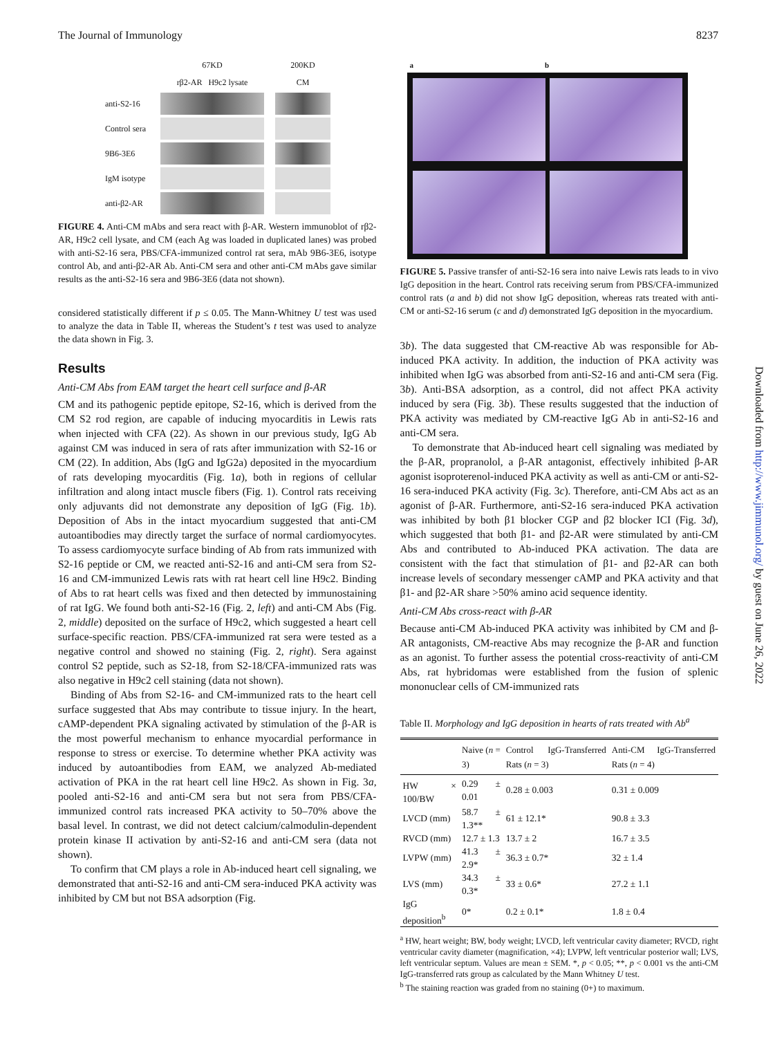The Journal of Immunology 8237
67KD 200KD rβ2-AR H9c2 lysate CM anti-S2-16
Control sera
9B6-3E6
IgM isotype
anti-β2-AR
FIGURE 4. Anti-CM mAbs and sera react with β-AR. Western immunoblot of rβ2-AR, H9c2 cell lysate, and CM (each Ag was loaded in duplicated lanes) was probed with anti-S2-16 sera, PBS/CFA-immunized control rat sera, mAb 9B6-3E6, isotype control Ab, and anti-β2-AR Ab. Anti-CM sera and other anti-CM mAbs gave similar results as the anti-S2-16 sera and 9B6-3E6 (data not shown).
considered statistically different if p ≤ 0.05. The Mann-Whitney U test was used to analyze the data in Table II, whereas the Student’s t test was used to analyze the data shown in Fig. 3.
Results
Anti-CM Abs from EAM target the heart cell surface and β-AR
CM and its pathogenic peptide epitope, S2-16, which is derived from the CM S2 rod region, are capable of inducing myocarditis in Lewis rats when injected with CFA (22). As shown in our previous study, IgG Ab against CM was induced in sera of rats after immunization with S2-16 or CM (22). In addition, Abs (IgG and IgG2a) deposited in the myocardium of rats developing myocarditis (Fig. 1a), both in regions of cellular infiltration and along intact muscle fibers (Fig. 1). Control rats receiving only adjuvants did not demonstrate any deposition of IgG (Fig. 1b). Deposition of Abs in the intact myocardium suggested that anti-CM autoantibodies may directly target the surface of normal cardiomyocytes. To assess cardiomyocyte surface binding of Ab from rats immunized with S2-16 peptide or CM, we reacted anti-S2-16 and anti-CM sera from S2-16 and CM-immunized Lewis rats with rat heart cell line H9c2. Binding of Abs to rat heart cells was fixed and then detected by immunostaining of rat IgG. We found both anti-S2-16 (Fig. 2, left) and anti-CM Abs (Fig. 2, middle) deposited on the surface of H9c2, which suggested a heart cell surface-specific reaction. PBS/CFA-immunized rat sera were tested as a negative control and showed no staining (Fig. 2, right). Sera against control S2 peptide, such as S2-18, from S2-18/CFA-immunized rats was also negative in H9c2 cell staining (data not shown).
Binding of Abs from S2-16- and CM-immunized rats to the heart cell surface suggested that Abs may contribute to tissue injury. In the heart, cAMP-dependent PKA signaling activated by stimulation of the β-AR is the most powerful mechanism to enhance myocardial performance in response to stress or exercise. To determine whether PKA activity was induced by autoantibodies from EAM, we analyzed Ab-mediated activation of PKA in the rat heart cell line H9c2. As shown in Fig. 3a, pooled anti-S2-16 and anti-CM sera but not sera from PBS/CFA-immunized control rats increased PKA activity to 50–70% above the basal level. In contrast, we did not detect calcium/calmodulin-dependent protein kinase II activation by anti-S2-16 and anti-CM sera (data not shown).
To confirm that CM plays a role in Ab-induced heart cell signaling, we demonstrated that anti-S2-16 and anti-CM sera-induced PKA activity was inhibited by CM but not BSA adsorption (Fig.
a b
FIGURE 5. Passive transfer of anti-S2-16 sera into naive Lewis rats leads to in vivo IgG deposition in the heart. Control rats receiving serum from PBS/CFA-immunized control rats (a and b) did not show IgG deposition, whereas rats treated with anti-CM or anti-S2-16 serum (c and d) demonstrated IgG deposition in the myocardium.
3b). The data suggested that CM-reactive Ab was responsible for Ab-induced PKA activity. In addition, the induction of PKA activity was inhibited when IgG was absorbed from anti-S2-16 and anti-CM sera (Fig. 3b). Anti-BSA adsorption, as a control, did not affect PKA activity induced by sera (Fig. 3b). These results suggested that the induction of PKA activity was mediated by CM-reactive IgG Ab in anti-S2-16 and anti-CM sera.
To demonstrate that Ab-induced heart cell signaling was mediated by the β-AR, propranolol, a β-AR antagonist, effectively inhibited β-AR agonist isoproterenol-induced PKA activity as well as anti-CM or anti-S2-16 sera-induced PKA activity (Fig. 3c). Therefore, anti-CM Abs act as an agonist of β-AR. Furthermore, anti-S2-16 sera-induced PKA activation was inhibited by both β1 blocker CGP and β2 blocker ICI (Fig. 3d), which suggested that both β1- and β2-AR were stimulated by anti-CM Abs and contributed to Ab-induced PKA activation. The data are consistent with the fact that stimulation of β1- and β2-AR can both increase levels of secondary messenger cAMP and PKA activity and that β1- and β2-AR share >50% amino acid sequence identity.
Anti-CM Abs cross-react with β-AR
Because anti-CM Ab-induced PKA activity was inhibited by CM and β-AR antagonists, CM-reactive Abs may recognize the β-AR and function as an agonist. To further assess the potential cross-reactivity of anti-CM Abs, rat hybridomas were established from the fusion of splenic mononuclear cells of CM-immunized rats
Table II. Morphology and IgG deposition in hearts of rats treated with Ab<sup>a</sup>
| | Naive ( n = 3) | Control IgG-Transferred Rats ( n = 3) | Anti-CM IgG-Transferred Rats ( n = 4) |
| --- | --- | --- | --- |
| HW × 100/BW | 0.29 ± 0.01 | 0.28 ± 0.003 | 0.31 ± 0.009 |
| LVCD (mm) | 58.7 ± 1.3** | 61 ± 12.1* | 90.8 ± 3.3 |
| RVCD (mm) | 12.7 ± 1.3 | 13.7 ± 2 | 16.7 ± 3.5 |
| LVPW (mm) | 41.3 ± 2.9* | 36.3 ± 0.7* | 32 ± 1.4 |
| LVS (mm) | 34.3 ± 0.3* | 33 ± 0.6* | 27.2 ± 1.1 |
| IgG deposition<sup>b</sup> | 0* | 0.2 ± 0.1* | 1.8 ± 0.4 |
<sup>a</sup> HW, heart weight; BW, body weight; LVCD, left ventricular cavity diameter; RVCD, right ventricular cavity diameter (magnification, ×4); LVPW, left ventricular posterior wall; LVS, left ventricular septum. Values are mean ± SEM. *, p < 0.05; **, p < 0.001 vs the anti-CM IgG-transferred rats group as calculated by the Mann Whitney U test.
<sup>b</sup> The staining reaction was graded from no staining (0+) to maximum.
Downloaded from http://www.jimmunol.org/ by guest on June 26, 2022